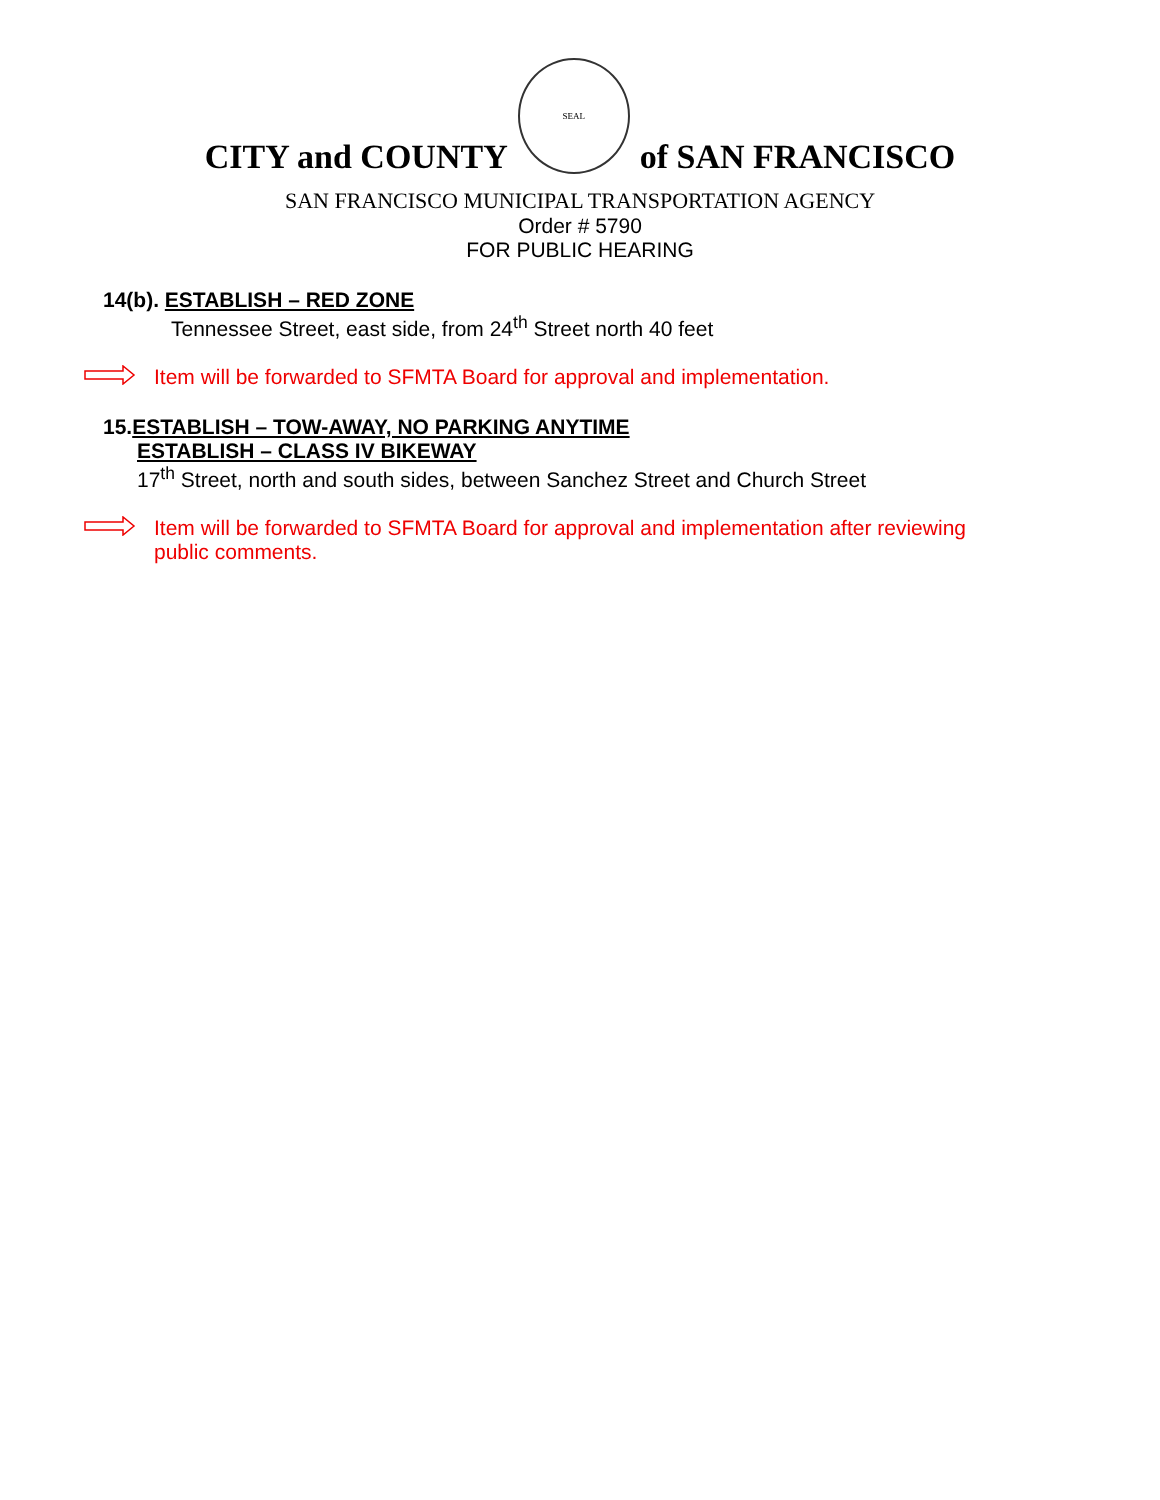CITY and COUNTY
SEAL
of SAN FRANCISCO
SAN FRANCISCO MUNICIPAL TRANSPORTATION AGENCY
Order # 5790
FOR PUBLIC HEARING
14(b). ESTABLISH – RED ZONE
Tennessee Street, east side, from 24<sup>th</sup> Street north 40 feet
Item will be forwarded to SFMTA Board for approval and implementation.
15.ESTABLISH – TOW-AWAY, NO PARKING ANYTIME
ESTABLISH – CLASS IV BIKEWAY
17<sup>th</sup> Street, north and south sides, between Sanchez Street and Church Street
Item will be forwarded to SFMTA Board for approval and implementation after reviewing
public comments.